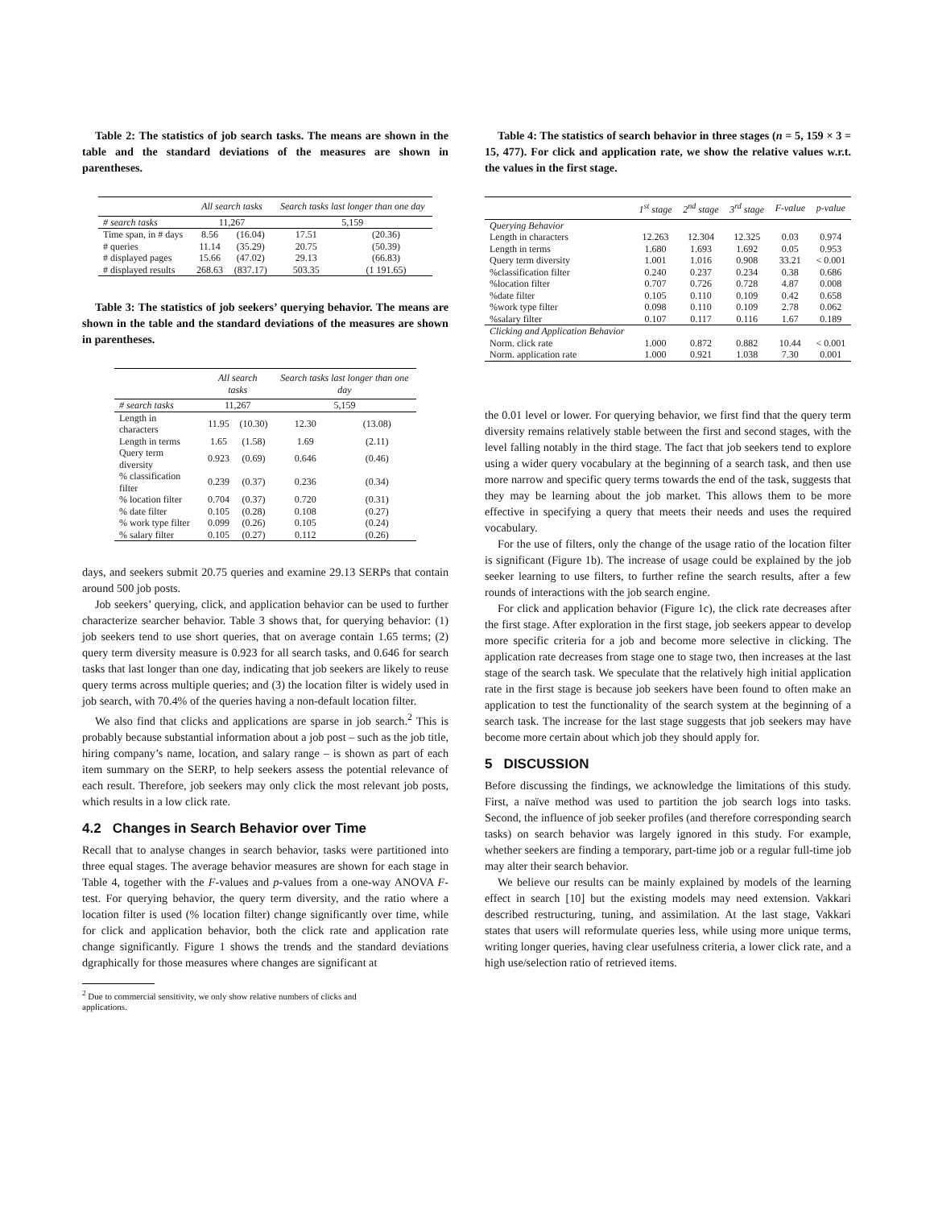Table 2: The statistics of job search tasks. The means are shown in the table and the standard deviations of the measures are shown in parentheses.
| | All search tasks | | Search tasks last longer than one day | |
| --- | --- | --- | --- | --- |
| # search tasks | 11,267 | | 5,159 | |
| Time span, in # days | 8.56 | (16.04) | 17.51 | (20.36) |
| # queries | 11.14 | (35.29) | 20.75 | (50.39) |
| # displayed pages | 15.66 | (47.02) | 29.13 | (66.83) |
| # displayed results | 268.63 | (837.17) | 503.35 | (1 191.65) |
Table 3: The statistics of job seekers’ querying behavior. The means are shown in the table and the standard deviations of the measures are shown in parentheses.
| | All search tasks | | Search tasks last longer than one day | |
| --- | --- | --- | --- | --- |
| # search tasks | 11,267 | | 5,159 | |
| Length in characters | 11.95 | (10.30) | 12.30 | (13.08) |
| Length in terms | 1.65 | (1.58) | 1.69 | (2.11) |
| Query term diversity | 0.923 | (0.69) | 0.646 | (0.46) |
| % classification filter | 0.239 | (0.37) | 0.236 | (0.34) |
| % location filter | 0.704 | (0.37) | 0.720 | (0.31) |
| % date filter | 0.105 | (0.28) | 0.108 | (0.27) |
| % work type filter | 0.099 | (0.26) | 0.105 | (0.24) |
| % salary filter | 0.105 | (0.27) | 0.112 | (0.26) |
days, and seekers submit 20.75 queries and examine 29.13 SERPs that contain around 500 job posts.
Job seekers’ querying, click, and application behavior can be used to further characterize searcher behavior. Table 3 shows that, for querying behavior: (1) job seekers tend to use short queries, that on average contain 1.65 terms; (2) query term diversity measure is 0.923 for all search tasks, and 0.646 for search tasks that last longer than one day, indicating that job seekers are likely to reuse query terms across multiple queries; and (3) the location filter is widely used in job search, with 70.4% of the queries having a non-default location filter.
We also find that clicks and applications are sparse in job search.<sup>2</sup> This is probably because substantial information about a job post – such as the job title, hiring company’s name, location, and salary range – is shown as part of each item summary on the SERP, to help seekers assess the potential relevance of each result. Therefore, job seekers may only click the most relevant job posts, which results in a low click rate.
4.2 Changes in Search Behavior over Time
Recall that to analyse changes in search behavior, tasks were partitioned into three equal stages. The average behavior measures are shown for each stage in Table 4, together with the F-values and p-values from a one-way ANOVA F-test. For querying behavior, the query term diversity, and the ratio where a location filter is used (% location filter) change significantly over time, while for click and application behavior, both the click rate and application rate change significantly. Figure 1 shows the trends and the standard deviations dgraphically for those measures where changes are significant at
<sup>2</sup> Due to commercial sensitivity, we only show relative numbers of clicks and
applications.
Table 4: The statistics of search behavior in three stages (n = 5, 159 × 3 = 15, 477). For click and application rate, we show the relative values w.r.t. the values in the first stage.
| | 1<sup>st</sup> stage | 2<sup>nd</sup> stage | 3<sup>rd</sup> stage | F-value | p-value |
| --- | --- | --- | --- | --- | --- |
| Querying Behavior | | | | | |
| Length in characters | 12.263 | 12.304 | 12.325 | 0.03 | 0.974 |
| Length in terms | 1.680 | 1.693 | 1.692 | 0.05 | 0.953 |
| Query term diversity | 1.001 | 1.016 | 0.908 | 33.21 | < 0.001 |
| %classification filter | 0.240 | 0.237 | 0.234 | 0.38 | 0.686 |
| %location filter | 0.707 | 0.726 | 0.728 | 4.87 | 0.008 |
| %date filter | 0.105 | 0.110 | 0.109 | 0.42 | 0.658 |
| %work type filter | 0.098 | 0.110 | 0.109 | 2.78 | 0.062 |
| %salary filter | 0.107 | 0.117 | 0.116 | 1.67 | 0.189 |
| Clicking and Application Behavior | | | | | |
| Norm. click rate | 1.000 | 0.872 | 0.882 | 10.44 | < 0.001 |
| Norm. application rate | 1.000 | 0.921 | 1.038 | 7.30 | 0.001 |
the 0.01 level or lower. For querying behavior, we first find that the query term diversity remains relatively stable between the first and second stages, with the level falling notably in the third stage. The fact that job seekers tend to explore using a wider query vocabulary at the beginning of a search task, and then use more narrow and specific query terms towards the end of the task, suggests that they may be learning about the job market. This allows them to be more effective in specifying a query that meets their needs and uses the required vocabulary.
For the use of filters, only the change of the usage ratio of the location filter is significant (Figure 1b). The increase of usage could be explained by the job seeker learning to use filters, to further refine the search results, after a few rounds of interactions with the job search engine.
For click and application behavior (Figure 1c), the click rate decreases after the first stage. After exploration in the first stage, job seekers appear to develop more specific criteria for a job and become more selective in clicking. The application rate decreases from stage one to stage two, then increases at the last stage of the search task. We speculate that the relatively high initial application rate in the first stage is because job seekers have been found to often make an application to test the functionality of the search system at the beginning of a search task. The increase for the last stage suggests that job seekers may have become more certain about which job they should apply for.
5 DISCUSSION
Before discussing the findings, we acknowledge the limitations of this study. First, a naïve method was used to partition the job search logs into tasks. Second, the influence of job seeker profiles (and therefore corresponding search tasks) on search behavior was largely ignored in this study. For example, whether seekers are finding a temporary, part-time job or a regular full-time job may alter their search behavior.
We believe our results can be mainly explained by models of the learning effect in search [10] but the existing models may need extension. Vakkari described restructuring, tuning, and assimilation. At the last stage, Vakkari states that users will reformulate queries less, while using more unique terms, writing longer queries, having clear usefulness criteria, a lower click rate, and a high use/selection ratio of retrieved items.